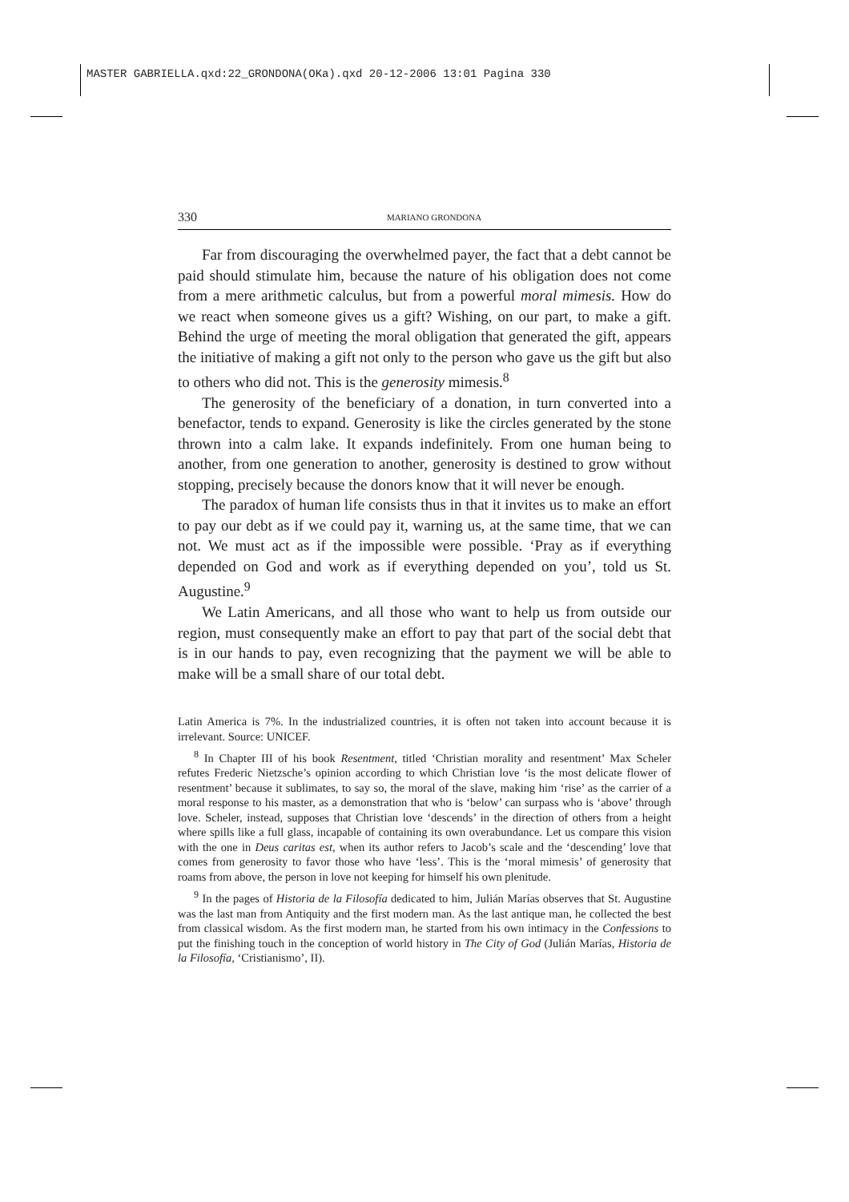MASTER GABRIELLA.qxd:22_GRONDONA(OKa).qxd 20-12-2006 13:01 Pagina 330
330 MARIANO GRONDONA
Far from discouraging the overwhelmed payer, the fact that a debt cannot be paid should stimulate him, because the nature of his obligation does not come from a mere arithmetic calculus, but from a powerful moral mimesis. How do we react when someone gives us a gift? Wishing, on our part, to make a gift. Behind the urge of meeting the moral obligation that generated the gift, appears the initiative of making a gift not only to the person who gave us the gift but also to others who did not. This is the generosity mimesis.<sup>8</sup>
The generosity of the beneficiary of a donation, in turn converted into a benefactor, tends to expand. Generosity is like the circles generated by the stone thrown into a calm lake. It expands indefinitely. From one human being to another, from one generation to another, generosity is destined to grow without stopping, precisely because the donors know that it will never be enough.
The paradox of human life consists thus in that it invites us to make an effort to pay our debt as if we could pay it, warning us, at the same time, that we can not. We must act as if the impossible were possible. ‘Pray as if everything depended on God and work as if everything depended on you’, told us St. Augustine.<sup>9</sup>
We Latin Americans, and all those who want to help us from outside our region, must consequently make an effort to pay that part of the social debt that is in our hands to pay, even recognizing that the payment we will be able to make will be a small share of our total debt.
Latin America is 7%. In the industrialized countries, it is often not taken into account because it is irrelevant. Source: UNICEF.
<sup>8</sup> In Chapter III of his book Resentment, titled ‘Christian morality and resentment’ Max Scheler refutes Frederic Nietzsche’s opinion according to which Christian love ‘is the most delicate flower of resentment’ because it sublimates, to say so, the moral of the slave, making him ‘rise’ as the carrier of a moral response to his master, as a demonstration that who is ‘below’ can surpass who is ‘above’ through love. Scheler, instead, supposes that Christian love ‘descends’ in the direction of others from a height where spills like a full glass, incapable of containing its own overabundance. Let us compare this vision with the one in Deus caritas est, when its author refers to Jacob’s scale and the ‘descending’ love that comes from generosity to favor those who have ‘less’. This is the ‘moral mimesis’ of generosity that roams from above, the person in love not keeping for himself his own plenitude.
<sup>9</sup> In the pages of Historia de la Filosofía dedicated to him, Julián Marías observes that St. Augustine was the last man from Antiquity and the first modern man. As the last antique man, he collected the best from classical wisdom. As the first modern man, he started from his own intimacy in the Confessions to put the finishing touch in the conception of world history in The City of God (Julián Marías, Historia de la Filosofía, ‘Cristianismo’, II).